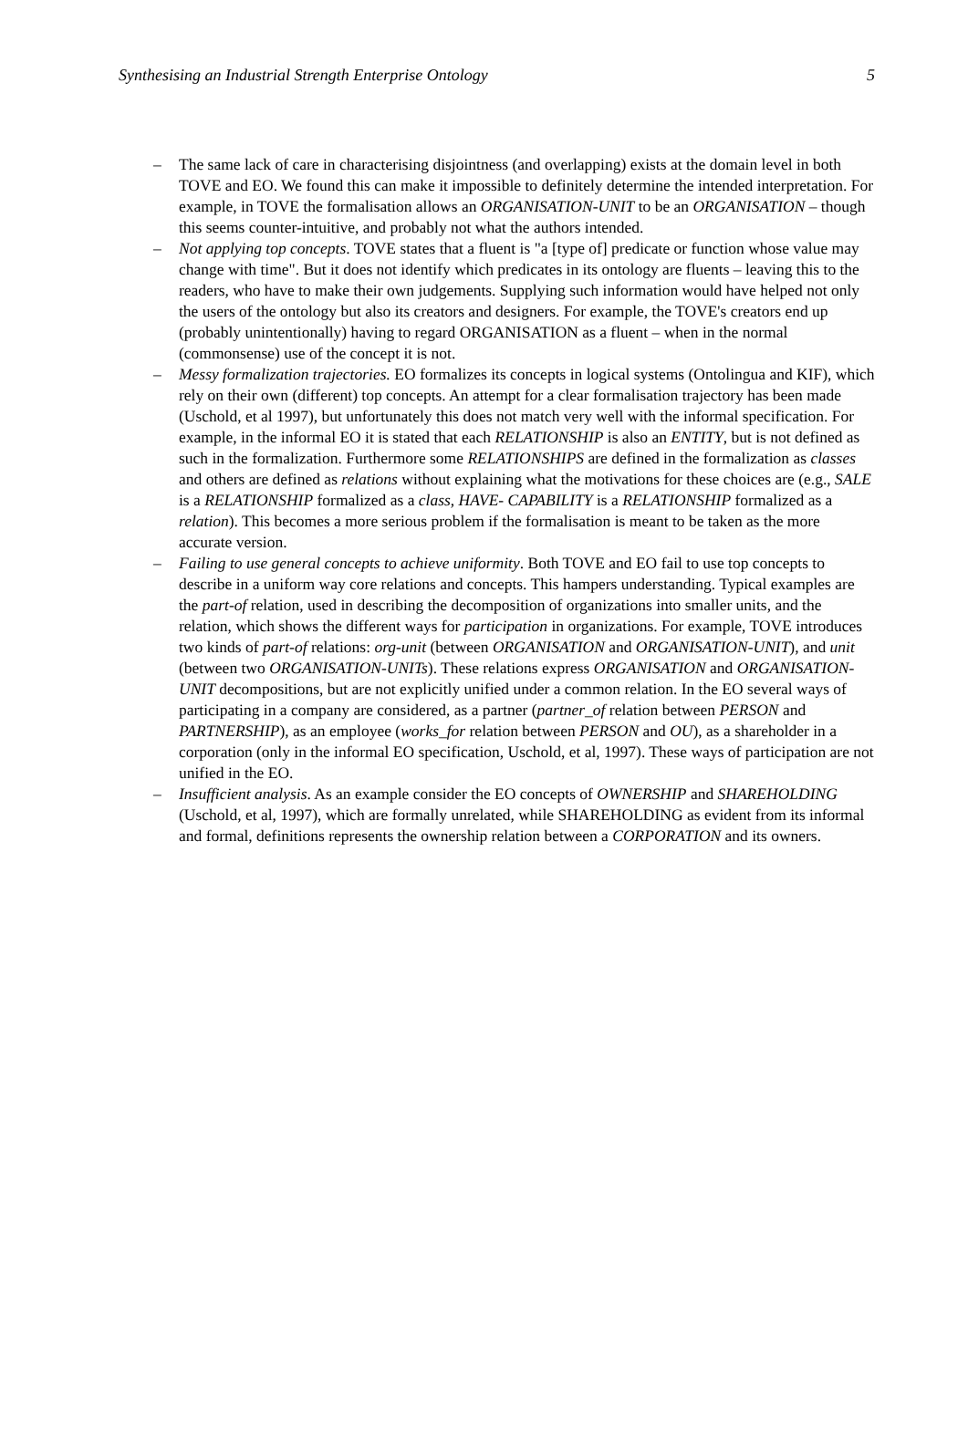Synthesising an Industrial Strength Enterprise Ontology 5
– The same lack of care in characterising disjointness (and overlapping) exists at the domain level in both TOVE and EO. We found this can make it impossible to definitely determine the intended interpretation. For example, in TOVE the formalisation allows an ORGANISATION-UNIT to be an ORGANISATION – though this seems counter-intuitive, and probably not what the authors intended.
– Not applying top concepts. TOVE states that a fluent is "a [type of] predicate or function whose value may change with time". But it does not identify which predicates in its ontology are fluents – leaving this to the readers, who have to make their own judgements. Supplying such information would have helped not only the users of the ontology but also its creators and designers. For example, the TOVE's creators end up (probably unintentionally) having to regard ORGANISATION as a fluent – when in the normal (commonsense) use of the concept it is not.
– Messy formalization trajectories. EO formalizes its concepts in logical systems (Ontolingua and KIF), which rely on their own (different) top concepts. An attempt for a clear formalisation trajectory has been made (Uschold, et al 1997), but unfortunately this does not match very well with the informal specification. For example, in the informal EO it is stated that each RELATIONSHIP is also an ENTITY, but is not defined as such in the formalization. Furthermore some RELATIONSHIPS are defined in the formalization as classes and others are defined as relations without explaining what the motivations for these choices are (e.g., SALE is a RELATIONSHIP formalized as a class, HAVE- CAPABILITY is a RELATIONSHIP formalized as a relation). This becomes a more serious problem if the formalisation is meant to be taken as the more accurate version.
– Failing to use general concepts to achieve uniformity. Both TOVE and EO fail to use top concepts to describe in a uniform way core relations and concepts. This hampers understanding. Typical examples are the part-of relation, used in describing the decomposition of organizations into smaller units, and the relation, which shows the different ways for participation in organizations. For example, TOVE introduces two kinds of part-of relations: org-unit (between ORGANISATION and ORGANISATION-UNIT), and unit (between two ORGANISATION-UNITs). These relations express ORGANISATION and ORGANISATION-UNIT decompositions, but are not explicitly unified under a common relation. In the EO several ways of participating in a company are considered, as a partner (partner_of relation between PERSON and PARTNERSHIP), as an employee (works_for relation between PERSON and OU), as a shareholder in a corporation (only in the informal EO specification, Uschold, et al, 1997). These ways of participation are not unified in the EO.
– Insufficient analysis. As an example consider the EO concepts of OWNERSHIP and SHAREHOLDING (Uschold, et al, 1997), which are formally unrelated, while SHAREHOLDING as evident from its informal and formal, definitions represents the ownership relation between a CORPORATION and its owners.